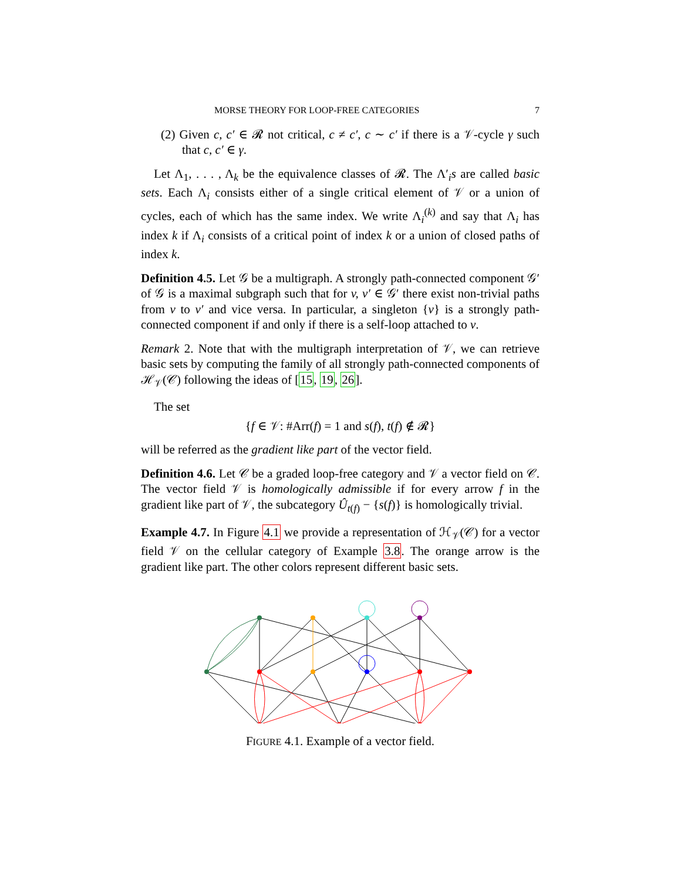MORSE THEORY FOR LOOP-FREE CATEGORIES 7
(2) Given c, c′ ∈ 𝓡 not critical, c ≠ c′, c ∼ c′ if there is a 𝒱-cycle γ such that c, c′ ∈ γ.
Let Λ<sub>1</sub>, . . . , Λ<sub>k</sub> be the equivalence classes of 𝓡. The Λ′<sub>i</sub>s are called basic sets. Each Λ<sub>i</sub> consists either of a single critical element of 𝒱 or a union of cycles, each of which has the same index. We write Λ<sub>i</sub><sup>(k)</sup> and say that Λ<sub>i</sub> has index k if Λ<sub>i</sub> consists of a critical point of index k or a union of closed paths of index k.
Definition 4.5. Let 𝒢 be a multigraph. A strongly path-connected component 𝒢′ of 𝒢 is a maximal subgraph such that for v, v′ ∈ 𝒢′ there exist non-trivial paths from v to v′ and vice versa. In particular, a singleton {v} is a strongly path-connected component if and only if there is a self-loop attached to v.
Remark 2. Note that with the multigraph interpretation of 𝒱, we can retrieve basic sets by computing the family of all strongly path-connected components of ℋ<sub>𝒱</sub>(𝒞) following the ideas of [15, 19, 26].
The set
{f ∈ 𝒱: #Arr(f) = 1 and s(f), t(f) ∉ 𝓡}
will be referred as the gradient like part of the vector field.
Definition 4.6. Let 𝒞 be a graded loop-free category and 𝒱 a vector field on 𝒞. The vector field 𝒱 is homologically admissible if for every arrow f in the gradient like part of 𝒱, the subcategory Û<sub>t(f)</sub> − {s(f)} is homologically trivial.
Example 4.7. In Figure 4.1 we provide a representation of ℋ<sub>𝒱</sub>(𝒞) for a vector field 𝒱 on the cellular category of Example 3.8. The orange arrow is the gradient like part. The other colors represent different basic sets.
FIGURE 4.1. Example of a vector field.